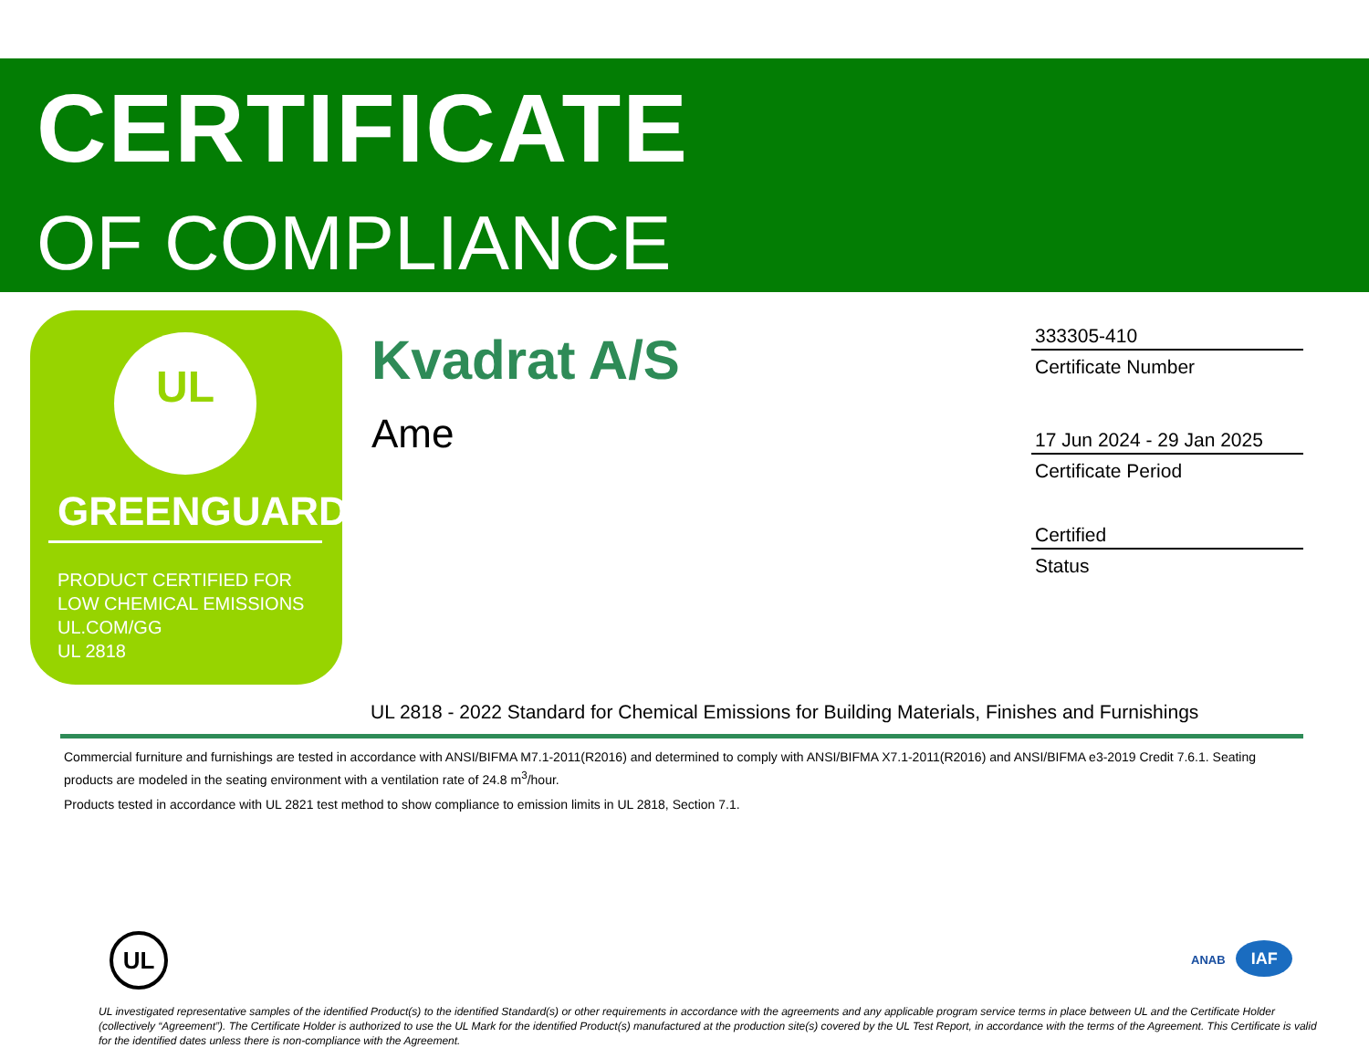CERTIFICATE
OF COMPLIANCE
UL
GREENGUARD
PRODUCT CERTIFIED FOR
LOW CHEMICAL EMISSIONS
UL.COM/GG
UL 2818
Kvadrat A/S
Ame
333305-410
Certificate Number
17 Jun 2024 - 29 Jan 2025
Certificate Period
Certified
Status
UL 2818 - 2022 Standard for Chemical Emissions for Building Materials, Finishes and Furnishings
Commercial furniture and furnishings are tested in accordance with ANSI/BIFMA M7.1-2011(R2016) and determined to comply with ANSI/BIFMA X7.1-2011(R2016) and ANSI/BIFMA e3-2019 Credit 7.6.1. Seating products are modeled in the seating environment with a ventilation rate of 24.8 m<sup>3</sup>/hour.
Products tested in accordance with UL 2821 test method to show compliance to emission limits in UL 2818, Section 7.1.
UL ANAB IAF
UL investigated representative samples of the identified Product(s) to the identified Standard(s) or other requirements in accordance with the agreements and any applicable program service terms in place between UL and the Certificate Holder (collectively “Agreement”). The Certificate Holder is authorized to use the UL Mark for the identified Product(s) manufactured at the production site(s) covered by the UL Test Report, in accordance with the terms of the Agreement. This Certificate is valid for the identified dates unless there is non-compliance with the Agreement.